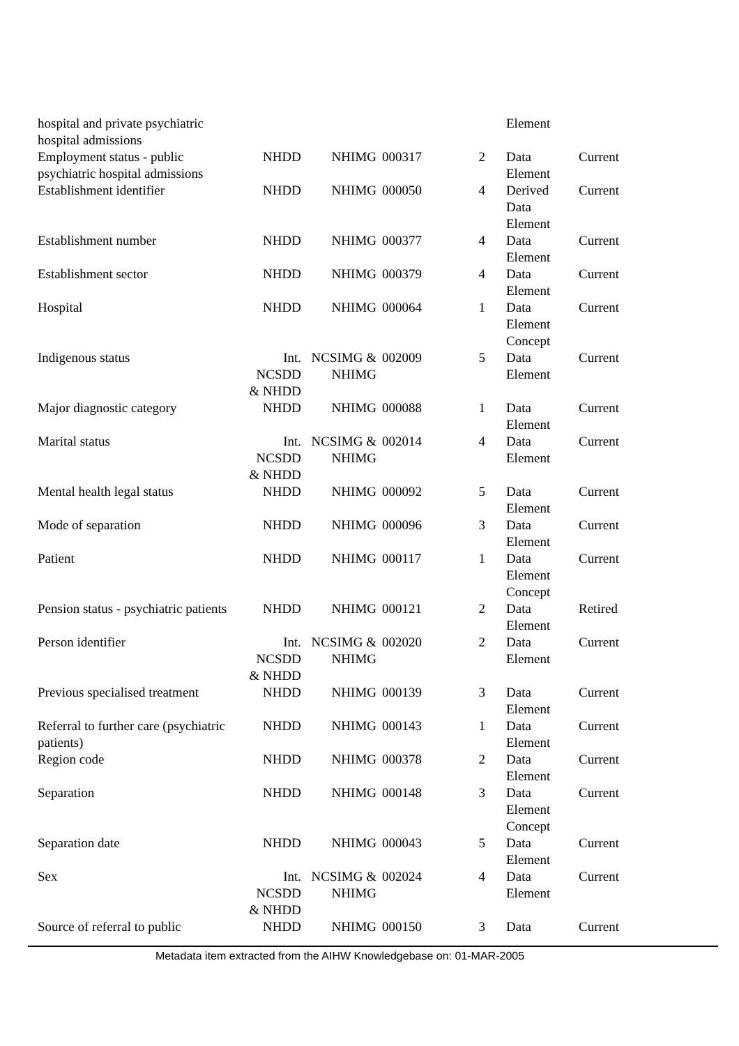| hospital and private psychiatric hospital admissions | | | | | Element | |
| Employment status - public psychiatric hospital admissions | NHDD | NHIMG | 000317 | 2 | Data Element | Current |
| Establishment identifier | NHDD | NHIMG | 000050 | 4 | Derived Data Element | Current |
| Establishment number | NHDD | NHIMG | 000377 | 4 | Data Element | Current |
| Establishment sector | NHDD | NHIMG | 000379 | 4 | Data Element | Current |
| Hospital | NHDD | NHIMG | 000064 | 1 | Data Element Concept | Current |
| Indigenous status | Int. NCSDD & NHDD | NCSIMG & NHIMG | 002009 | 5 | Data Element | Current |
| Major diagnostic category | NHDD | NHIMG | 000088 | 1 | Data Element | Current |
| Marital status | Int. NCSDD & NHDD | NCSIMG & NHIMG | 002014 | 4 | Data Element | Current |
| Mental health legal status | NHDD | NHIMG | 000092 | 5 | Data Element | Current |
| Mode of separation | NHDD | NHIMG | 000096 | 3 | Data Element | Current |
| Patient | NHDD | NHIMG | 000117 | 1 | Data Element Concept | Current |
| Pension status - psychiatric patients | NHDD | NHIMG | 000121 | 2 | Data Element | Retired |
| Person identifier | Int. NCSDD & NHDD | NCSIMG & NHIMG | 002020 | 2 | Data Element | Current |
| Previous specialised treatment | NHDD | NHIMG | 000139 | 3 | Data Element | Current |
| Referral to further care (psychiatric patients) | NHDD | NHIMG | 000143 | 1 | Data Element | Current |
| Region code | NHDD | NHIMG | 000378 | 2 | Data Element | Current |
| Separation | NHDD | NHIMG | 000148 | 3 | Data Element Concept | Current |
| Separation date | NHDD | NHIMG | 000043 | 5 | Data Element | Current |
| Sex | Int. NCSDD & NHDD | NCSIMG & NHIMG | 002024 | 4 | Data Element | Current |
| Source of referral to public | NHDD | NHIMG | 000150 | 3 | Data | Current |
Metadata item extracted from the AIHW Knowledgebase on: 01-MAR-2005